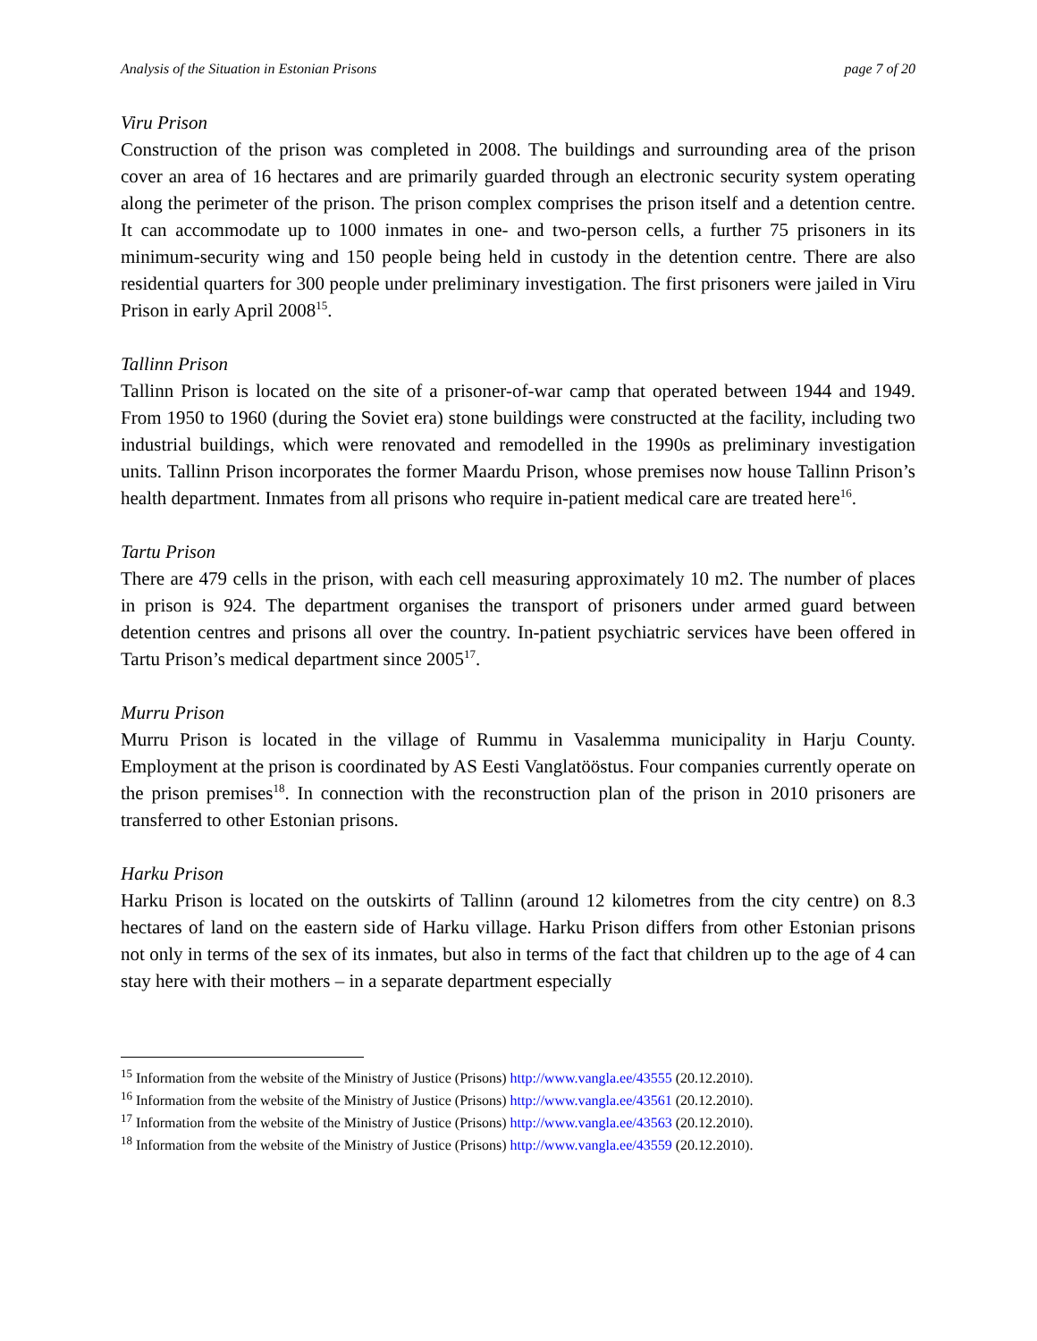Analysis of the Situation in Estonian Prisons page 7 of 20
Viru Prison
Construction of the prison was completed in 2008. The buildings and surrounding area of the prison cover an area of 16 hectares and are primarily guarded through an electronic security system operating along the perimeter of the prison. The prison complex comprises the prison itself and a detention centre. It can accommodate up to 1000 inmates in one- and two-person cells, a further 75 prisoners in its minimum-security wing and 150 people being held in custody in the detention centre. There are also residential quarters for 300 people under preliminary investigation. The first prisoners were jailed in Viru Prison in early April 2008<sup>15</sup>.
Tallinn Prison
Tallinn Prison is located on the site of a prisoner-of-war camp that operated between 1944 and 1949. From 1950 to 1960 (during the Soviet era) stone buildings were constructed at the facility, including two industrial buildings, which were renovated and remodelled in the 1990s as preliminary investigation units. Tallinn Prison incorporates the former Maardu Prison, whose premises now house Tallinn Prison’s health department. Inmates from all prisons who require in-patient medical care are treated here<sup>16</sup>.
Tartu Prison
There are 479 cells in the prison, with each cell measuring approximately 10 m2. The number of places in prison is 924. The department organises the transport of prisoners under armed guard between detention centres and prisons all over the country. In-patient psychiatric services have been offered in Tartu Prison’s medical department since 2005<sup>17</sup>.
Murru Prison
Murru Prison is located in the village of Rummu in Vasalemma municipality in Harju County. Employment at the prison is coordinated by AS Eesti Vanglatööstus. Four companies currently operate on the prison premises<sup>18</sup>. In connection with the reconstruction plan of the prison in 2010 prisoners are transferred to other Estonian prisons.
Harku Prison
Harku Prison is located on the outskirts of Tallinn (around 12 kilometres from the city centre) on 8.3 hectares of land on the eastern side of Harku village. Harku Prison differs from other Estonian prisons not only in terms of the sex of its inmates, but also in terms of the fact that children up to the age of 4 can stay here with their mothers – in a separate department especially
<sup>15</sup> Information from the website of the Ministry of Justice (Prisons) http://www.vangla.ee/43555 (20.12.2010).
<sup>16</sup> Information from the website of the Ministry of Justice (Prisons) http://www.vangla.ee/43561 (20.12.2010).
<sup>17</sup> Information from the website of the Ministry of Justice (Prisons) http://www.vangla.ee/43563 (20.12.2010).
<sup>18</sup> Information from the website of the Ministry of Justice (Prisons) http://www.vangla.ee/43559 (20.12.2010).